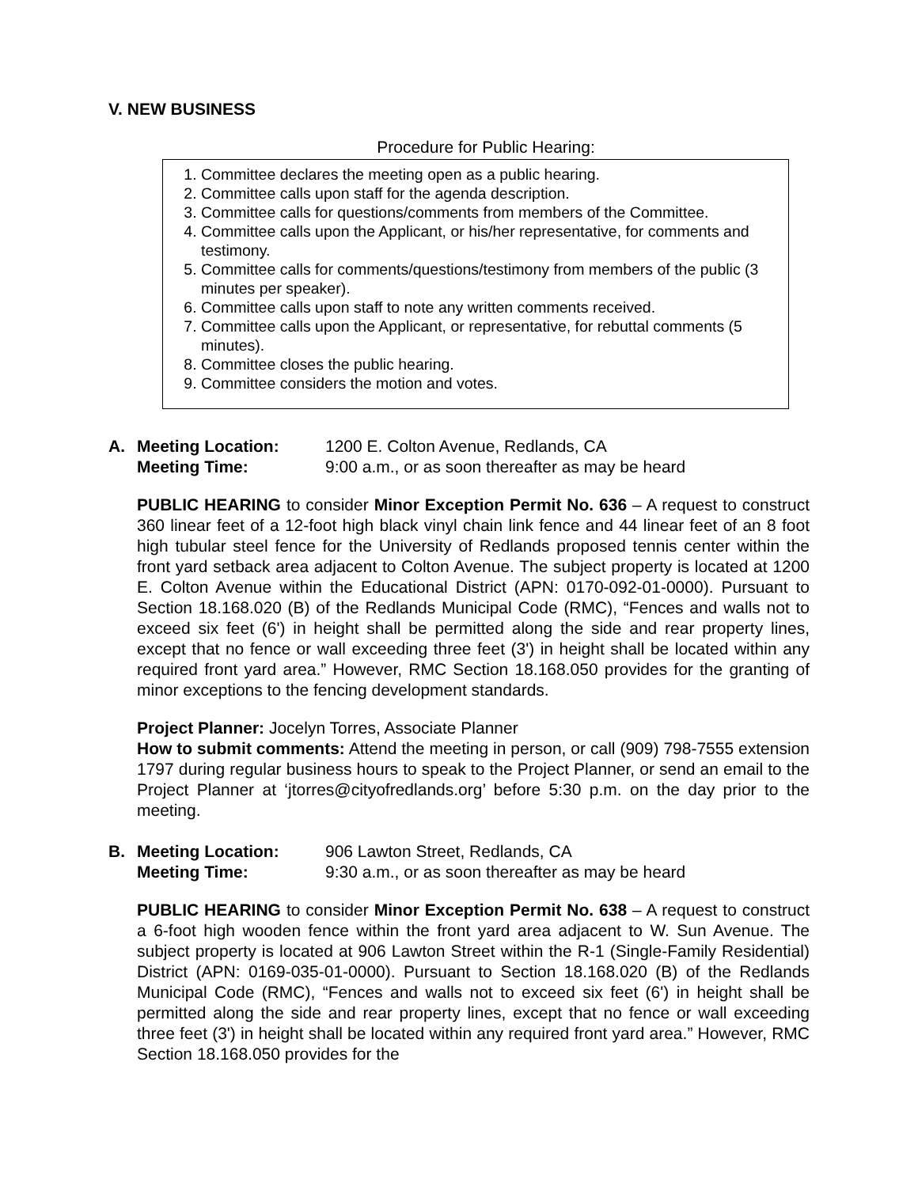V. NEW BUSINESS
Procedure for Public Hearing:
1. Committee declares the meeting open as a public hearing.
2. Committee calls upon staff for the agenda description.
3. Committee calls for questions/comments from members of the Committee.
4. Committee calls upon the Applicant, or his/her representative, for comments and testimony.
5. Committee calls for comments/questions/testimony from members of the public (3 minutes per speaker).
6. Committee calls upon staff to note any written comments received.
7. Committee calls upon the Applicant, or representative, for rebuttal comments (5 minutes).
8. Committee closes the public hearing.
9. Committee considers the motion and votes.
A. Meeting Location: 1200 E. Colton Avenue, Redlands, CA
Meeting Time: 9:00 a.m., or as soon thereafter as may be heard
PUBLIC HEARING to consider Minor Exception Permit No. 636 – A request to construct 360 linear feet of a 12-foot high black vinyl chain link fence and 44 linear feet of an 8 foot high tubular steel fence for the University of Redlands proposed tennis center within the front yard setback area adjacent to Colton Avenue. The subject property is located at 1200 E. Colton Avenue within the Educational District (APN: 0170-092-01-0000). Pursuant to Section 18.168.020 (B) of the Redlands Municipal Code (RMC), “Fences and walls not to exceed six feet (6') in height shall be permitted along the side and rear property lines, except that no fence or wall exceeding three feet (3') in height shall be located within any required front yard area.” However, RMC Section 18.168.050 provides for the granting of minor exceptions to the fencing development standards.
Project Planner: Jocelyn Torres, Associate Planner
How to submit comments: Attend the meeting in person, or call (909) 798-7555 extension 1797 during regular business hours to speak to the Project Planner, or send an email to the Project Planner at ‘jtorres@cityofredlands.org’ before 5:30 p.m. on the day prior to the meeting.
B. Meeting Location: 906 Lawton Street, Redlands, CA
Meeting Time: 9:30 a.m., or as soon thereafter as may be heard
PUBLIC HEARING to consider Minor Exception Permit No. 638 – A request to construct a 6-foot high wooden fence within the front yard area adjacent to W. Sun Avenue. The subject property is located at 906 Lawton Street within the R-1 (Single-Family Residential) District (APN: 0169-035-01-0000). Pursuant to Section 18.168.020 (B) of the Redlands Municipal Code (RMC), “Fences and walls not to exceed six feet (6') in height shall be permitted along the side and rear property lines, except that no fence or wall exceeding three feet (3') in height shall be located within any required front yard area.” However, RMC Section 18.168.050 provides for the